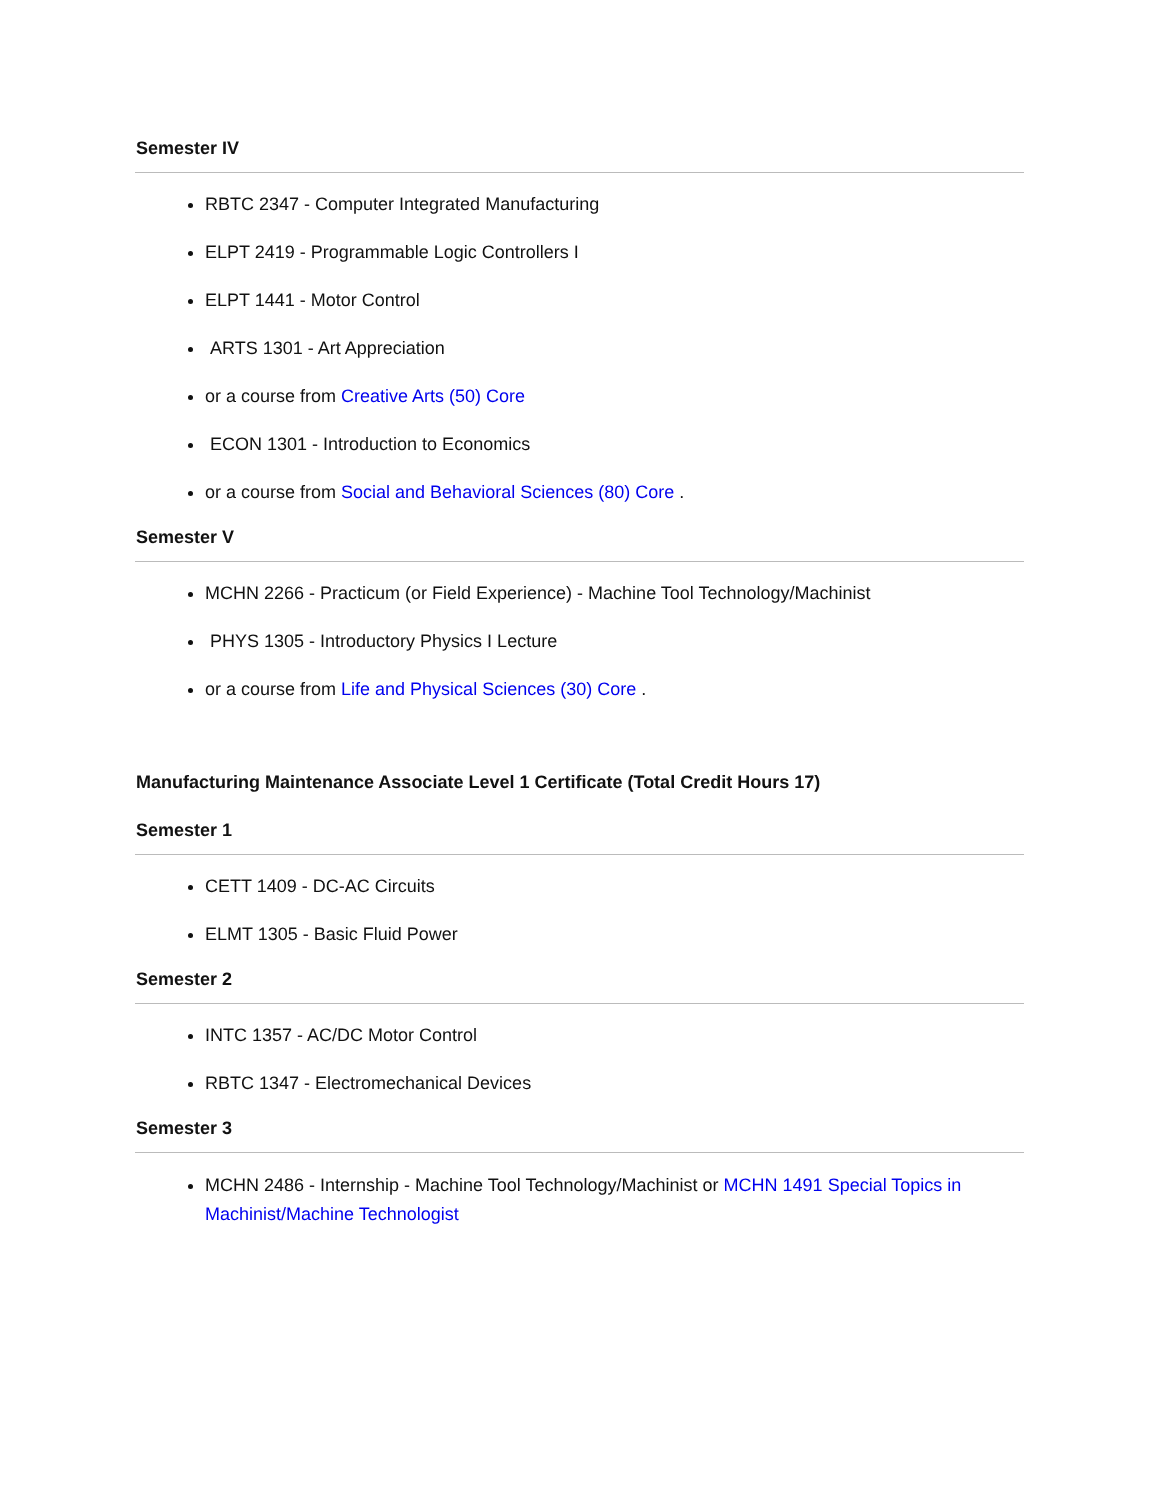Semester IV
RBTC 2347 - Computer Integrated Manufacturing
ELPT 2419 - Programmable Logic Controllers I
ELPT 1441 - Motor Control
ARTS 1301 - Art Appreciation
or a course from Creative Arts (50) Core
ECON 1301 - Introduction to Economics
or a course from Social and Behavioral Sciences (80) Core .
Semester V
MCHN 2266 - Practicum (or Field Experience) - Machine Tool Technology/Machinist
PHYS 1305 - Introductory Physics I Lecture
or a course from Life and Physical Sciences (30) Core .
Manufacturing Maintenance Associate Level 1 Certificate (Total Credit Hours 17)
Semester 1
CETT 1409 - DC-AC Circuits
ELMT 1305 - Basic Fluid Power
Semester 2
INTC 1357 - AC/DC Motor Control
RBTC 1347 - Electromechanical Devices
Semester 3
MCHN 2486 - Internship - Machine Tool Technology/Machinist or MCHN 1491 Special Topics in Machinist/Machine Technologist